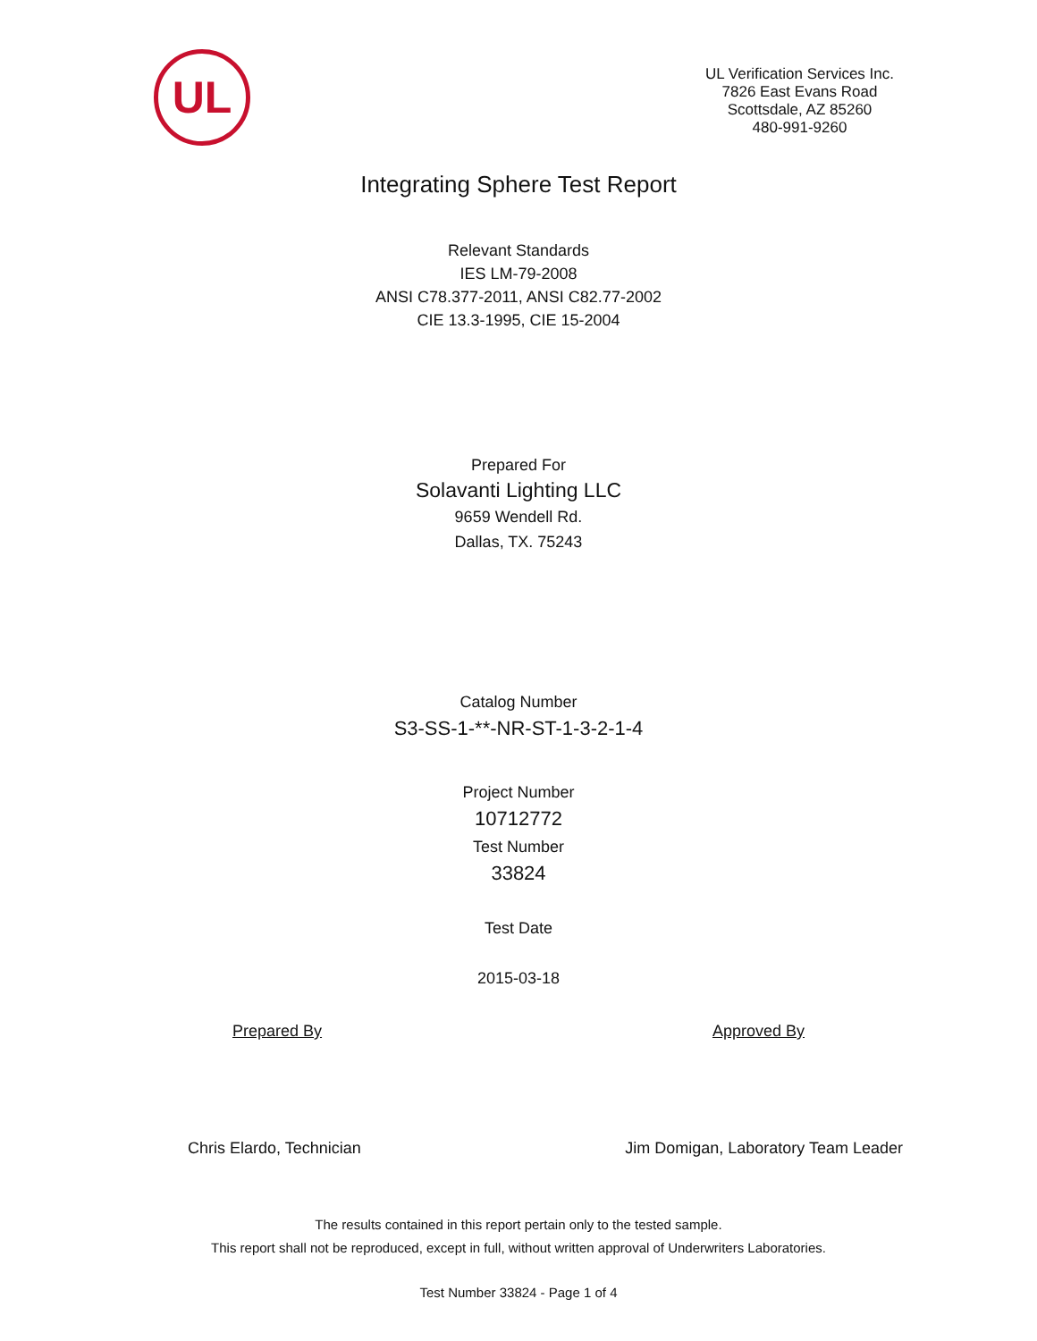UL
UL Verification Services Inc.
7826 East Evans Road
Scottsdale, AZ 85260
480-991-9260
Integrating Sphere Test Report
Relevant Standards
IES LM-79-2008
ANSI C78.377-2011, ANSI C82.77-2002
CIE 13.3-1995, CIE 15-2004
Prepared For
Solavanti Lighting LLC
9659 Wendell Rd.
Dallas, TX. 75243
Catalog Number
S3-SS-1-**-NR-ST-1-3-2-1-4
Project Number
10712772
Test Number
33824
Test Date
2015-03-18
Prepared By Approved By
Chris Elardo, Technician Jim Domigan, Laboratory Team Leader
The results contained in this report pertain only to the tested sample.
This report shall not be reproduced, except in full, without written approval of Underwriters Laboratories.
Test Number 33824 - Page 1 of 4